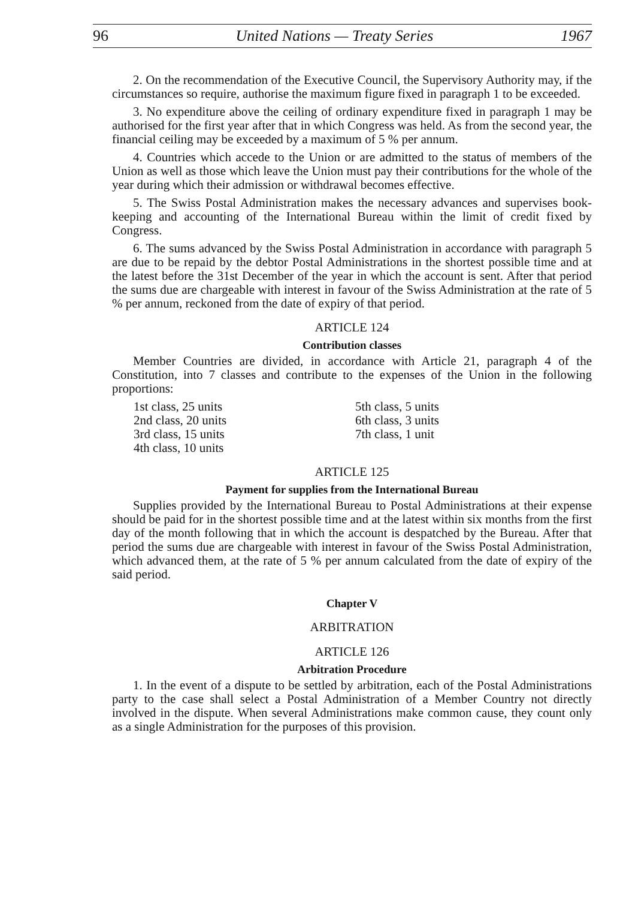96 United Nations — Treaty Series 1967
2. On the recommendation of the Executive Council, the Supervisory Authority may, if the circumstances so require, authorise the maximum figure fixed in paragraph 1 to be exceeded.
3. No expenditure above the ceiling of ordinary expenditure fixed in paragraph 1 may be authorised for the first year after that in which Congress was held. As from the second year, the financial ceiling may be exceeded by a maximum of 5 % per annum.
4. Countries which accede to the Union or are admitted to the status of members of the Union as well as those which leave the Union must pay their contributions for the whole of the year during which their admission or withdrawal becomes effective.
5. The Swiss Postal Administration makes the necessary advances and supervises book-keeping and accounting of the International Bureau within the limit of credit fixed by Congress.
6. The sums advanced by the Swiss Postal Administration in accordance with paragraph 5 are due to be repaid by the debtor Postal Administrations in the shortest possible time and at the latest before the 31st December of the year in which the account is sent. After that period the sums due are chargeable with interest in favour of the Swiss Administration at the rate of 5 % per annum, reckoned from the date of expiry of that period.
ARTICLE 124
Contribution classes
Member Countries are divided, in accordance with Article 21, paragraph 4 of the Constitution, into 7 classes and contribute to the expenses of the Union in the following proportions:
1st class, 25 units
2nd class, 20 units
3rd class, 15 units
4th class, 10 units
5th class, 5 units
6th class, 3 units
7th class, 1 unit
ARTICLE 125
Payment for supplies from the International Bureau
Supplies provided by the International Bureau to Postal Administrations at their expense should be paid for in the shortest possible time and at the latest within six months from the first day of the month following that in which the account is despatched by the Bureau. After that period the sums due are chargeable with interest in favour of the Swiss Postal Administration, which advanced them, at the rate of 5 % per annum calculated from the date of expiry of the said period.
Chapter V
ARBITRATION
ARTICLE 126
Arbitration Procedure
1. In the event of a dispute to be settled by arbitration, each of the Postal Administrations party to the case shall select a Postal Administration of a Member Country not directly involved in the dispute. When several Administrations make common cause, they count only as a single Administration for the purposes of this provision.